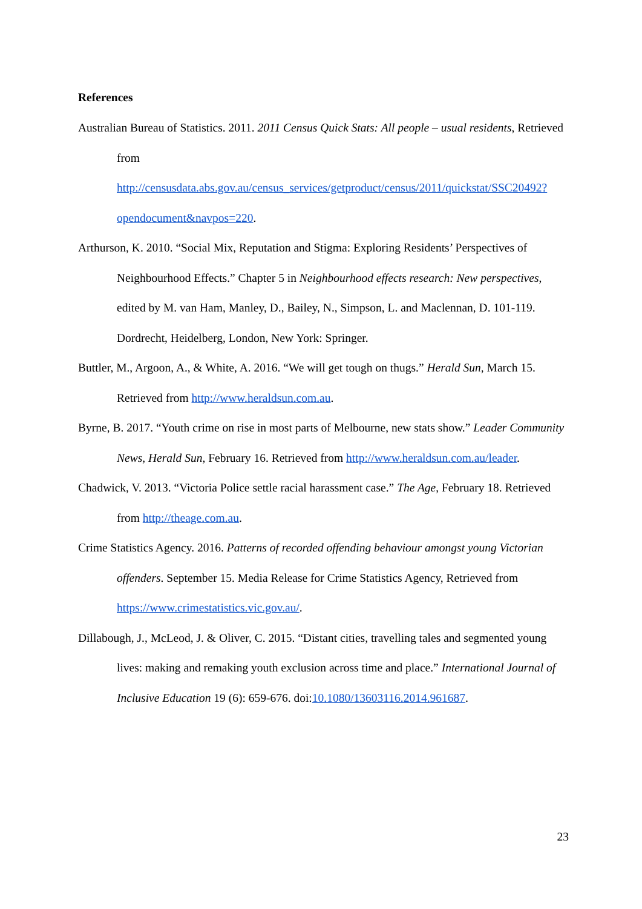References
Australian Bureau of Statistics. 2011. 2011 Census Quick Stats: All people – usual residents, Retrieved from http://censusdata.abs.gov.au/census_services/getproduct/census/2011/quickstat/SSC20492?opendocument&navpos=220.
Arthurson, K. 2010. “Social Mix, Reputation and Stigma: Exploring Residents’ Perspectives of Neighbourhood Effects.” Chapter 5 in Neighbourhood effects research: New perspectives, edited by M. van Ham, Manley, D., Bailey, N., Simpson, L. and Maclennan, D. 101-119. Dordrecht, Heidelberg, London, New York: Springer.
Buttler, M., Argoon, A., & White, A. 2016. “We will get tough on thugs.” Herald Sun, March 15. Retrieved from http://www.heraldsun.com.au.
Byrne, B. 2017. “Youth crime on rise in most parts of Melbourne, new stats show.” Leader Community News, Herald Sun, February 16. Retrieved from http://www.heraldsun.com.au/leader.
Chadwick, V. 2013. “Victoria Police settle racial harassment case.” The Age, February 18. Retrieved from http://theage.com.au.
Crime Statistics Agency. 2016. Patterns of recorded offending behaviour amongst young Victorian offenders. September 15. Media Release for Crime Statistics Agency, Retrieved from https://www.crimestatistics.vic.gov.au/.
Dillabough, J., McLeod, J. & Oliver, C. 2015. “Distant cities, travelling tales and segmented young lives: making and remaking youth exclusion across time and place.” International Journal of Inclusive Education 19 (6): 659-676. doi:10.1080/13603116.2014.961687.
23